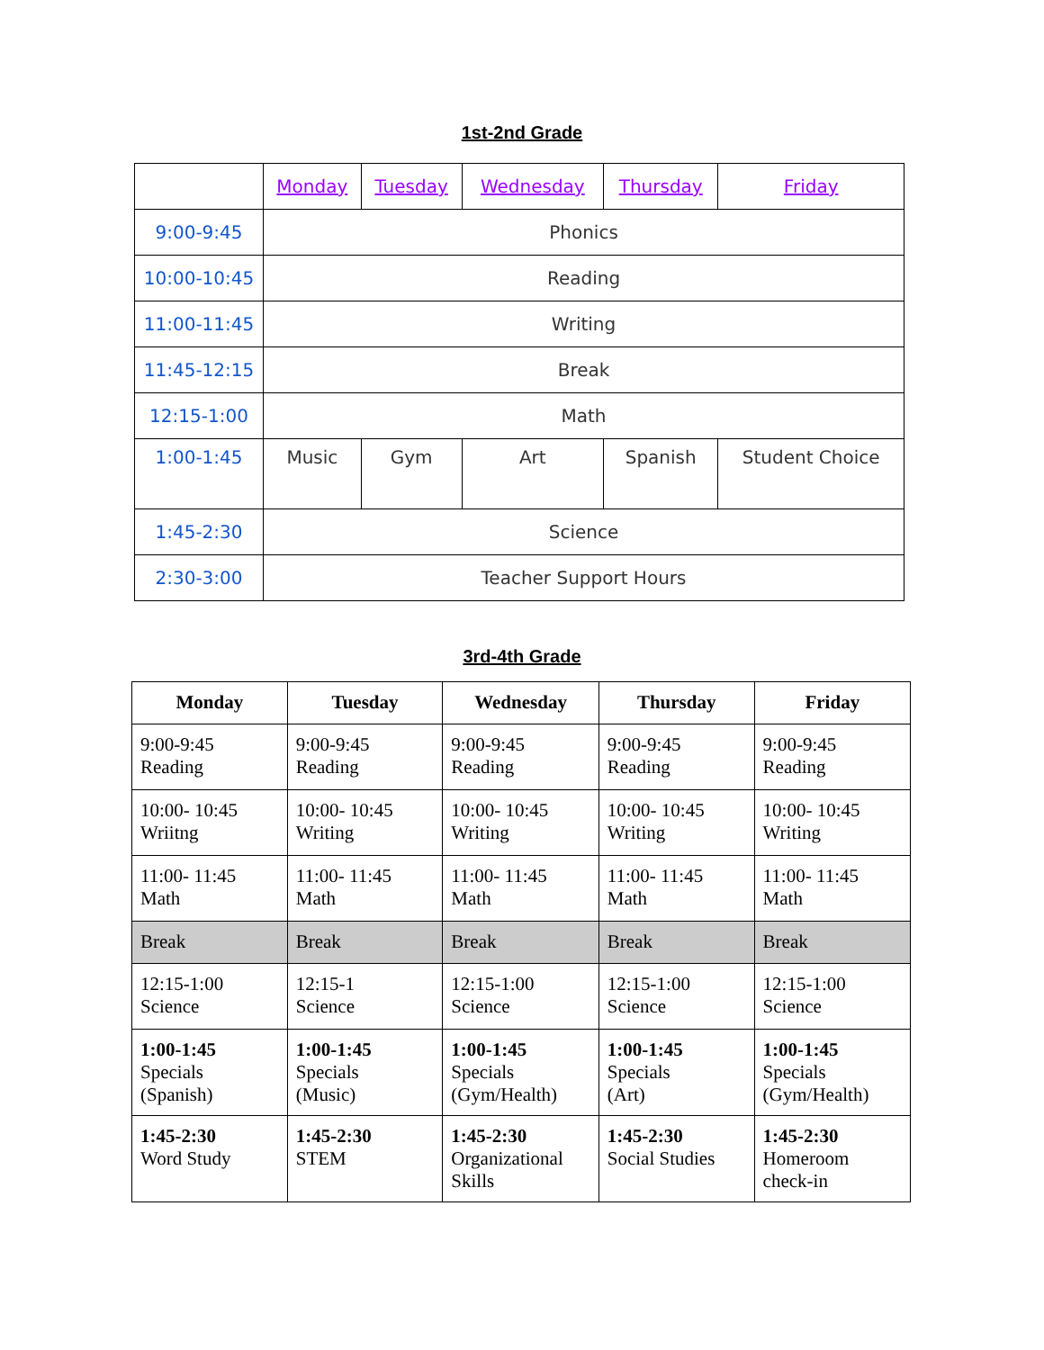1st-2nd Grade
| | Monday | Tuesday | Wednesday | Thursday | Friday |
| 9:00-9:45 | Phonics | | | | |
| 10:00-10:45 | Reading | | | | |
| 11:00-11:45 | Writing | | | | |
| 11:45-12:15 | Break | | | | |
| 12:15-1:00 | Math | | | | |
| 1:00-1:45 | Music | Gym | Art | Spanish | Student Choice |
| 1:45-2:30 | Science | | | | |
| 2:30-3:00 | Teacher Support Hours | | | | |
3rd-4th Grade
| Monday | Tuesday | Wednesday | Thursday | Friday |
| --- | --- | --- | --- | --- |
| 9:00-9:45 Reading | 9:00-9:45 Reading | 9:00-9:45 Reading | 9:00-9:45 Reading | 9:00-9:45 Reading |
| 10:00- 10:45 Wriitng | 10:00- 10:45 Writing | 10:00- 10:45 Writing | 10:00- 10:45 Writing | 10:00- 10:45 Writing |
| 11:00- 11:45 Math | 11:00- 11:45 Math | 11:00- 11:45 Math | 11:00- 11:45 Math | 11:00- 11:45 Math |
| Break | Break | Break | Break | Break |
| 12:15-1:00 Science | 12:15-1 Science | 12:15-1:00 Science | 12:15-1:00 Science | 12:15-1:00 Science |
| 1:00-1:45 Specials (Spanish) | 1:00-1:45 Specials (Music) | 1:00-1:45 Specials (Gym/Health) | 1:00-1:45 Specials (Art) | 1:00-1:45 Specials (Gym/Health) |
| 1:45-2:30 Word Study | 1:45-2:30 STEM | 1:45-2:30 Organizational Skills | 1:45-2:30 Social Studies | 1:45-2:30 Homeroom check-in |